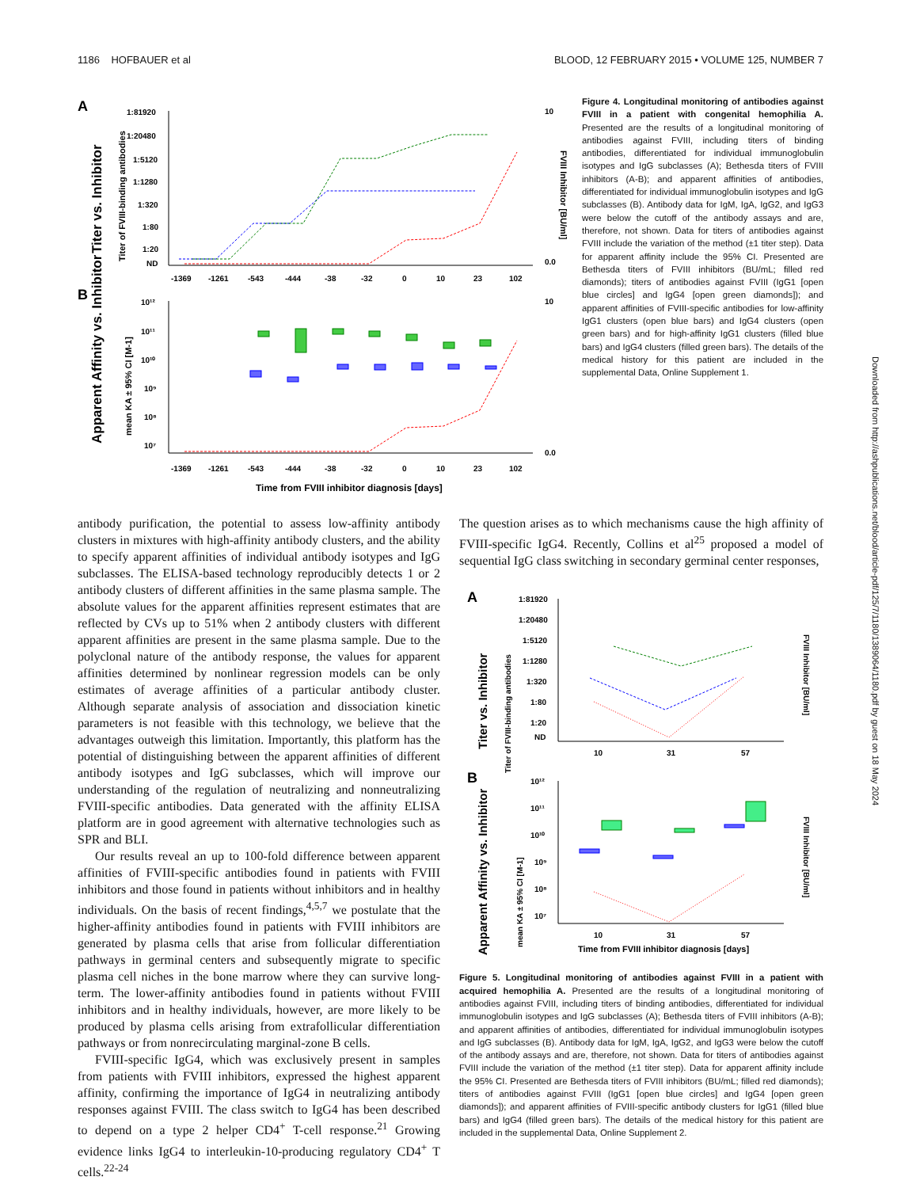1186 HOFBAUER et al BLOOD, 12 FEBRUARY 2015 • VOLUME 125, NUMBER 7
A
B
Titer vs. Inhibitor
Titer of FVIII-binding antibodies
Apparent Affinity vs. Inhibitor
mean KA ± 95% CI [M-1]
FVIII Inhibitor [BU/ml]
1:81920
1:20480
1:5120
1:1280
1:320
1:80
1:20
ND
10¹²
10¹¹
10¹⁰
10⁹
10⁸
10⁷
10
0.0
10
0.0
-1369
-1261
-543
-444
-38
-32
0
10
23
102
-1369
-1261
-543
-444
-38
-32
0
10
23
102
Time from FVIII inhibitor diagnosis [days]
Figure 4. Longitudinal monitoring of antibodies against FVIII in a patient with congenital hemophilia A. Presented are the results of a longitudinal monitoring of antibodies against FVIII, including titers of binding antibodies, differentiated for individual immunoglobulin isotypes and IgG subclasses (A); Bethesda titers of FVIII inhibitors (A-B); and apparent affinities of antibodies, differentiated for individual immunoglobulin isotypes and IgG subclasses (B). Antibody data for IgM, IgA, IgG2, and IgG3 were below the cutoff of the antibody assays and are, therefore, not shown. Data for titers of antibodies against FVIII include the variation of the method (±1 titer step). Data for apparent affinity include the 95% CI. Presented are Bethesda titers of FVIII inhibitors (BU/mL; filled red diamonds); titers of antibodies against FVIII (IgG1 [open blue circles] and IgG4 [open green diamonds]); and apparent affinities of FVIII-specific antibodies for low-affinity IgG1 clusters (open blue bars) and IgG4 clusters (open green bars) and for high-affinity IgG1 clusters (filled blue bars) and IgG4 clusters (filled green bars). The details of the medical history for this patient are included in the supplemental Data, Online Supplement 1.
antibody purification, the potential to assess low-affinity antibody clusters in mixtures with high-affinity antibody clusters, and the ability to specify apparent affinities of individual antibody isotypes and IgG subclasses. The ELISA-based technology reproducibly detects 1 or 2 antibody clusters of different affinities in the same plasma sample. The absolute values for the apparent affinities represent estimates that are reflected by CVs up to 51% when 2 antibody clusters with different apparent affinities are present in the same plasma sample. Due to the polyclonal nature of the antibody response, the values for apparent affinities determined by nonlinear regression models can be only estimates of average affinities of a particular antibody cluster. Although separate analysis of association and dissociation kinetic parameters is not feasible with this technology, we believe that the advantages outweigh this limitation. Importantly, this platform has the potential of distinguishing between the apparent affinities of different antibody isotypes and IgG subclasses, which will improve our understanding of the regulation of neutralizing and nonneutralizing FVIII-specific antibodies. Data generated with the affinity ELISA platform are in good agreement with alternative technologies such as SPR and BLI.
Our results reveal an up to 100-fold difference between apparent affinities of FVIII-specific antibodies found in patients with FVIII inhibitors and those found in patients without inhibitors and in healthy individuals. On the basis of recent findings,<sup>4,5,7</sup> we postulate that the higher-affinity antibodies found in patients with FVIII inhibitors are generated by plasma cells that arise from follicular differentiation pathways in germinal centers and subsequently migrate to specific plasma cell niches in the bone marrow where they can survive long-term. The lower-affinity antibodies found in patients without FVIII inhibitors and in healthy individuals, however, are more likely to be produced by plasma cells arising from extrafollicular differentiation pathways or from nonrecirculating marginal-zone B cells.
FVIII-specific IgG4, which was exclusively present in samples from patients with FVIII inhibitors, expressed the highest apparent affinity, confirming the importance of IgG4 in neutralizing antibody responses against FVIII. The class switch to IgG4 has been described to depend on a type 2 helper CD4<sup>+</sup> T-cell response.<sup>21</sup> Growing evidence links IgG4 to interleukin-10-producing regulatory CD4<sup>+</sup> T cells.<sup>22-24</sup>
The question arises as to which mechanisms cause the high affinity of FVIII-specific IgG4. Recently, Collins et al<sup>25</sup> proposed a model of sequential IgG class switching in secondary germinal center responses,
A
B
Titer vs. Inhibitor
Titer of FVIII-binding antibodies
Apparent Affinity vs. Inhibitor
mean KA ± 95% CI [M-1]
FVIII Inhibitor [BU/ml]
FVIII Inhibitor [BU/ml]
1:81920
1:20480
1:5120
1:1280
1:320
1:80
1:20
ND
10¹²
10¹¹
10¹⁰
10⁹
10⁸
10⁷
10
31
57
10
31
57
Time from FVIII inhibitor diagnosis [days]
Figure 5. Longitudinal monitoring of antibodies against FVIII in a patient with acquired hemophilia A. Presented are the results of a longitudinal monitoring of antibodies against FVIII, including titers of binding antibodies, differentiated for individual immunoglobulin isotypes and IgG subclasses (A); Bethesda titers of FVIII inhibitors (A-B); and apparent affinities of antibodies, differentiated for individual immunoglobulin isotypes and IgG subclasses (B). Antibody data for IgM, IgA, IgG2, and IgG3 were below the cutoff of the antibody assays and are, therefore, not shown. Data for titers of antibodies against FVIII include the variation of the method (±1 titer step). Data for apparent affinity include the 95% CI. Presented are Bethesda titers of FVIII inhibitors (BU/mL; filled red diamonds); titers of antibodies against FVIII (IgG1 [open blue circles] and IgG4 [open green diamonds]); and apparent affinities of FVIII-specific antibody clusters for IgG1 (filled blue bars) and IgG4 (filled green bars). The details of the medical history for this patient are included in the supplemental Data, Online Supplement 2.
Downloaded from http://ashpublications.net/blood/article-pdf/125/7/1180/1389064/1180.pdf by guest on 18 May 2024